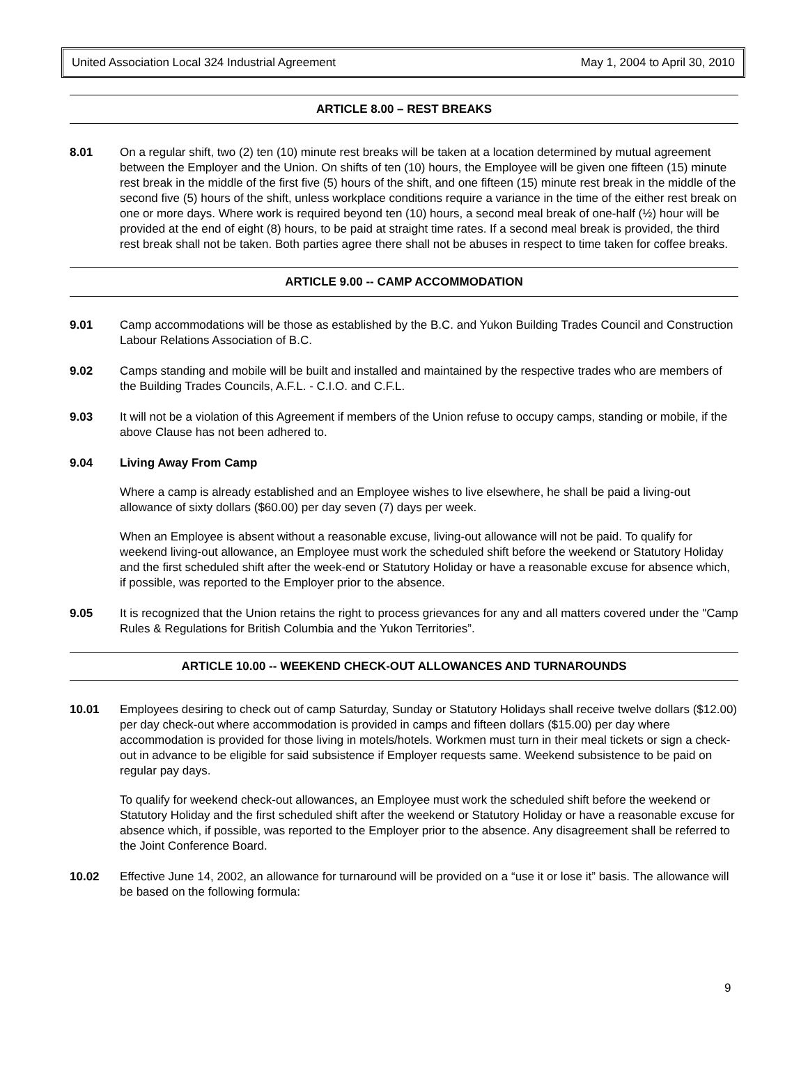United Association Local 324 Industrial Agreement May 1, 2004 to April 30, 2010
ARTICLE 8.00 – REST BREAKS
8.01 On a regular shift, two (2) ten (10) minute rest breaks will be taken at a location determined by mutual agreement between the Employer and the Union. On shifts of ten (10) hours, the Employee will be given one fifteen (15) minute rest break in the middle of the first five (5) hours of the shift, and one fifteen (15) minute rest break in the middle of the second five (5) hours of the shift, unless workplace conditions require a variance in the time of the either rest break on one or more days. Where work is required beyond ten (10) hours, a second meal break of one-half (½) hour will be provided at the end of eight (8) hours, to be paid at straight time rates. If a second meal break is provided, the third rest break shall not be taken. Both parties agree there shall not be abuses in respect to time taken for coffee breaks.
ARTICLE 9.00 -- CAMP ACCOMMODATION
9.01 Camp accommodations will be those as established by the B.C. and Yukon Building Trades Council and Construction Labour Relations Association of B.C.
9.02 Camps standing and mobile will be built and installed and maintained by the respective trades who are members of the Building Trades Councils, A.F.L. - C.I.O. and C.F.L.
9.03 It will not be a violation of this Agreement if members of the Union refuse to occupy camps, standing or mobile, if the above Clause has not been adhered to.
9.04 Living Away From Camp
Where a camp is already established and an Employee wishes to live elsewhere, he shall be paid a living-out allowance of sixty dollars ($60.00) per day seven (7) days per week.
When an Employee is absent without a reasonable excuse, living-out allowance will not be paid. To qualify for weekend living-out allowance, an Employee must work the scheduled shift before the weekend or Statutory Holiday and the first scheduled shift after the week-end or Statutory Holiday or have a reasonable excuse for absence which, if possible, was reported to the Employer prior to the absence.
9.05 It is recognized that the Union retains the right to process grievances for any and all matters covered under the "Camp Rules & Regulations for British Columbia and the Yukon Territories”.
ARTICLE 10.00 -- WEEKEND CHECK-OUT ALLOWANCES AND TURNAROUNDS
10.01 Employees desiring to check out of camp Saturday, Sunday or Statutory Holidays shall receive twelve dollars ($12.00) per day check-out where accommodation is provided in camps and fifteen dollars ($15.00) per day where accommodation is provided for those living in motels/hotels. Workmen must turn in their meal tickets or sign a check-out in advance to be eligible for said subsistence if Employer requests same. Weekend subsistence to be paid on regular pay days.
To qualify for weekend check-out allowances, an Employee must work the scheduled shift before the weekend or Statutory Holiday and the first scheduled shift after the weekend or Statutory Holiday or have a reasonable excuse for absence which, if possible, was reported to the Employer prior to the absence. Any disagreement shall be referred to the Joint Conference Board.
10.02 Effective June 14, 2002, an allowance for turnaround will be provided on a “use it or lose it” basis. The allowance will be based on the following formula:
9